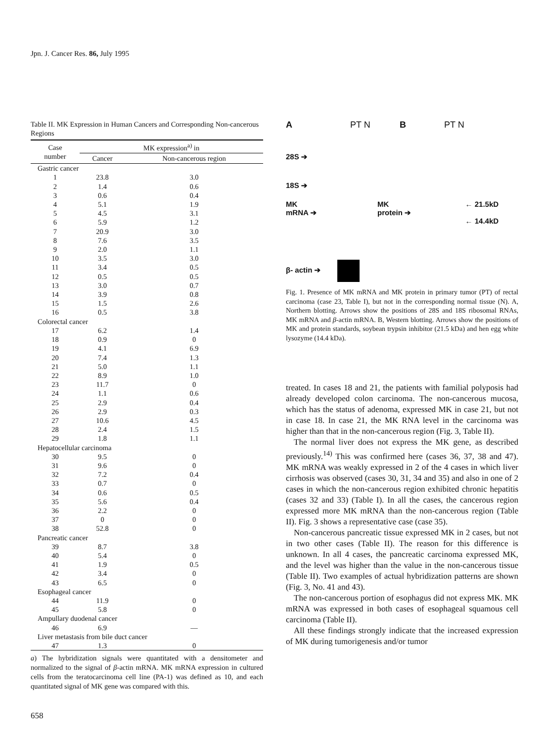Jpn. J. Cancer Res. 86, July 1995
Table II. MK Expression in Human Cancers and Corresponding Non-cancerous Regions
| Case number | MK expression<sup>a)</sup> in | |
| --- | --- | --- |
| | Cancer | Non-cancerous region |
| Gastric cancer | | |
| 1 | 23.8 | 3.0 |
| 2 | 1.4 | 0.6 |
| 3 | 0.6 | 0.4 |
| 4 | 5.1 | 1.9 |
| 5 | 4.5 | 3.1 |
| 6 | 5.9 | 1.2 |
| 7 | 20.9 | 3.0 |
| 8 | 7.6 | 3.5 |
| 9 | 2.0 | 1.1 |
| 10 | 3.5 | 3.0 |
| 11 | 3.4 | 0.5 |
| 12 | 0.5 | 0.5 |
| 13 | 3.0 | 0.7 |
| 14 | 3.9 | 0.8 |
| 15 | 1.5 | 2.6 |
| 16 | 0.5 | 3.8 |
| Colorectal cancer | | |
| 17 | 6.2 | 1.4 |
| 18 | 0.9 | 0 |
| 19 | 4.1 | 6.9 |
| 20 | 7.4 | 1.3 |
| 21 | 5.0 | 1.1 |
| 22 | 8.9 | 1.0 |
| 23 | 11.7 | 0 |
| 24 | 1.1 | 0.6 |
| 25 | 2.9 | 0.4 |
| 26 | 2.9 | 0.3 |
| 27 | 10.6 | 4.5 |
| 28 | 2.4 | 1.5 |
| 29 | 1.8 | 1.1 |
| Hepatocellular carcinoma | | |
| 30 | 9.5 | 0 |
| 31 | 9.6 | 0 |
| 32 | 7.2 | 0.4 |
| 33 | 0.7 | 0 |
| 34 | 0.6 | 0.5 |
| 35 | 5.6 | 0.4 |
| 36 | 2.2 | 0 |
| 37 | 0 | 0 |
| 38 | 52.8 | 0 |
| Pancreatic cancer | | |
| 39 | 8.7 | 3.8 |
| 40 | 5.4 | 0 |
| 41 | 1.9 | 0.5 |
| 42 | 3.4 | 0 |
| 43 | 6.5 | 0 |
| Esophageal cancer | | |
| 44 | 11.9 | 0 |
| 45 | 5.8 | 0 |
| Ampullary duodenal cancer | | |
| 46 | 6.9 | — |
| Liver metastasis from bile duct cancer | | |
| 47 | 1.3 | 0 |
a) The hybridization signals were quantitated with a densitometer and normalized to the signal of β-actin mRNA. MK mRNA expression in cultured cells from the teratocarcinoma cell line (PA-1) was defined as 10, and each quantitated signal of MK gene was compared with this.
658
A PT N B PT N
28S ➔
18S ➔
MK
mRNA ➔ MK
protein ➔ ← 21.5kD
← 14.4kD
β- actin ➔
Fig. 1. Presence of MK mRNA and MK protein in primary tumor (PT) of rectal carcinoma (case 23, Table I), but not in the corresponding normal tissue (N). A, Northern blotting. Arrows show the positions of 28S and 18S ribosomal RNAs, MK mRNA and β-actin mRNA. B, Western blotting. Arrows show the positions of MK and protein standards, soybean trypsin inhibitor (21.5 kDa) and hen egg white lysozyme (14.4 kDa).
treated. In cases 18 and 21, the patients with familial polyposis had already developed colon carcinoma. The non-cancerous mucosa, which has the status of adenoma, expressed MK in case 21, but not in case 18. In case 21, the MK RNA level in the carcinoma was higher than that in the non-cancerous region (Fig. 3, Table II).
The normal liver does not express the MK gene, as described previously.<sup>14)</sup> This was confirmed here (cases 36, 37, 38 and 47). MK mRNA was weakly expressed in 2 of the 4 cases in which liver cirrhosis was observed (cases 30, 31, 34 and 35) and also in one of 2 cases in which the non-cancerous region exhibited chronic hepatitis (cases 32 and 33) (Table I). In all the cases, the cancerous region expressed more MK mRNA than the non-cancerous region (Table II). Fig. 3 shows a representative case (case 35).
Non-cancerous pancreatic tissue expressed MK in 2 cases, but not in two other cases (Table II). The reason for this difference is unknown. In all 4 cases, the pancreatic carcinoma expressed MK, and the level was higher than the value in the non-cancerous tissue (Table II). Two examples of actual hybridization patterns are shown (Fig. 3, No. 41 and 43).
The non-cancerous portion of esophagus did not express MK. MK mRNA was expressed in both cases of esophageal squamous cell carcinoma (Table II).
All these findings strongly indicate that the increased expression of MK during tumorigenesis and/or tumor